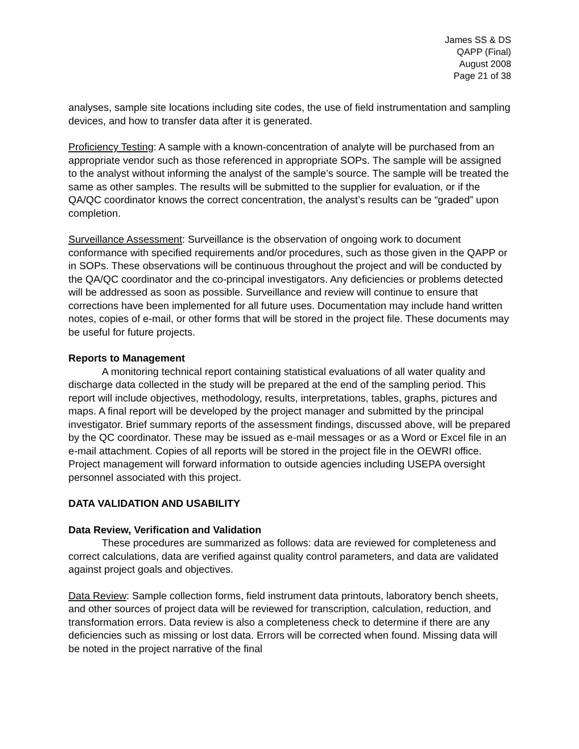James SS & DS
QAPP (Final)
August 2008
Page 21 of 38
analyses, sample site locations including site codes, the use of field instrumentation and sampling devices, and how to transfer data after it is generated.
Proficiency Testing: A sample with a known-concentration of analyte will be purchased from an appropriate vendor such as those referenced in appropriate SOPs. The sample will be assigned to the analyst without informing the analyst of the sample’s source. The sample will be treated the same as other samples. The results will be submitted to the supplier for evaluation, or if the QA/QC coordinator knows the correct concentration, the analyst’s results can be “graded” upon completion.
Surveillance Assessment: Surveillance is the observation of ongoing work to document conformance with specified requirements and/or procedures, such as those given in the QAPP or in SOPs. These observations will be continuous throughout the project and will be conducted by the QA/QC coordinator and the co-principal investigators. Any deficiencies or problems detected will be addressed as soon as possible. Surveillance and review will continue to ensure that corrections have been implemented for all future uses. Documentation may include hand written notes, copies of e-mail, or other forms that will be stored in the project file. These documents may be useful for future projects.
Reports to Management
A monitoring technical report containing statistical evaluations of all water quality and discharge data collected in the study will be prepared at the end of the sampling period. This report will include objectives, methodology, results, interpretations, tables, graphs, pictures and maps. A final report will be developed by the project manager and submitted by the principal investigator. Brief summary reports of the assessment findings, discussed above, will be prepared by the QC coordinator. These may be issued as e-mail messages or as a Word or Excel file in an e-mail attachment. Copies of all reports will be stored in the project file in the OEWRI office. Project management will forward information to outside agencies including USEPA oversight personnel associated with this project.
DATA VALIDATION AND USABILITY
Data Review, Verification and Validation
These procedures are summarized as follows: data are reviewed for completeness and correct calculations, data are verified against quality control parameters, and data are validated against project goals and objectives.
Data Review: Sample collection forms, field instrument data printouts, laboratory bench sheets, and other sources of project data will be reviewed for transcription, calculation, reduction, and transformation errors. Data review is also a completeness check to determine if there are any deficiencies such as missing or lost data. Errors will be corrected when found. Missing data will be noted in the project narrative of the final